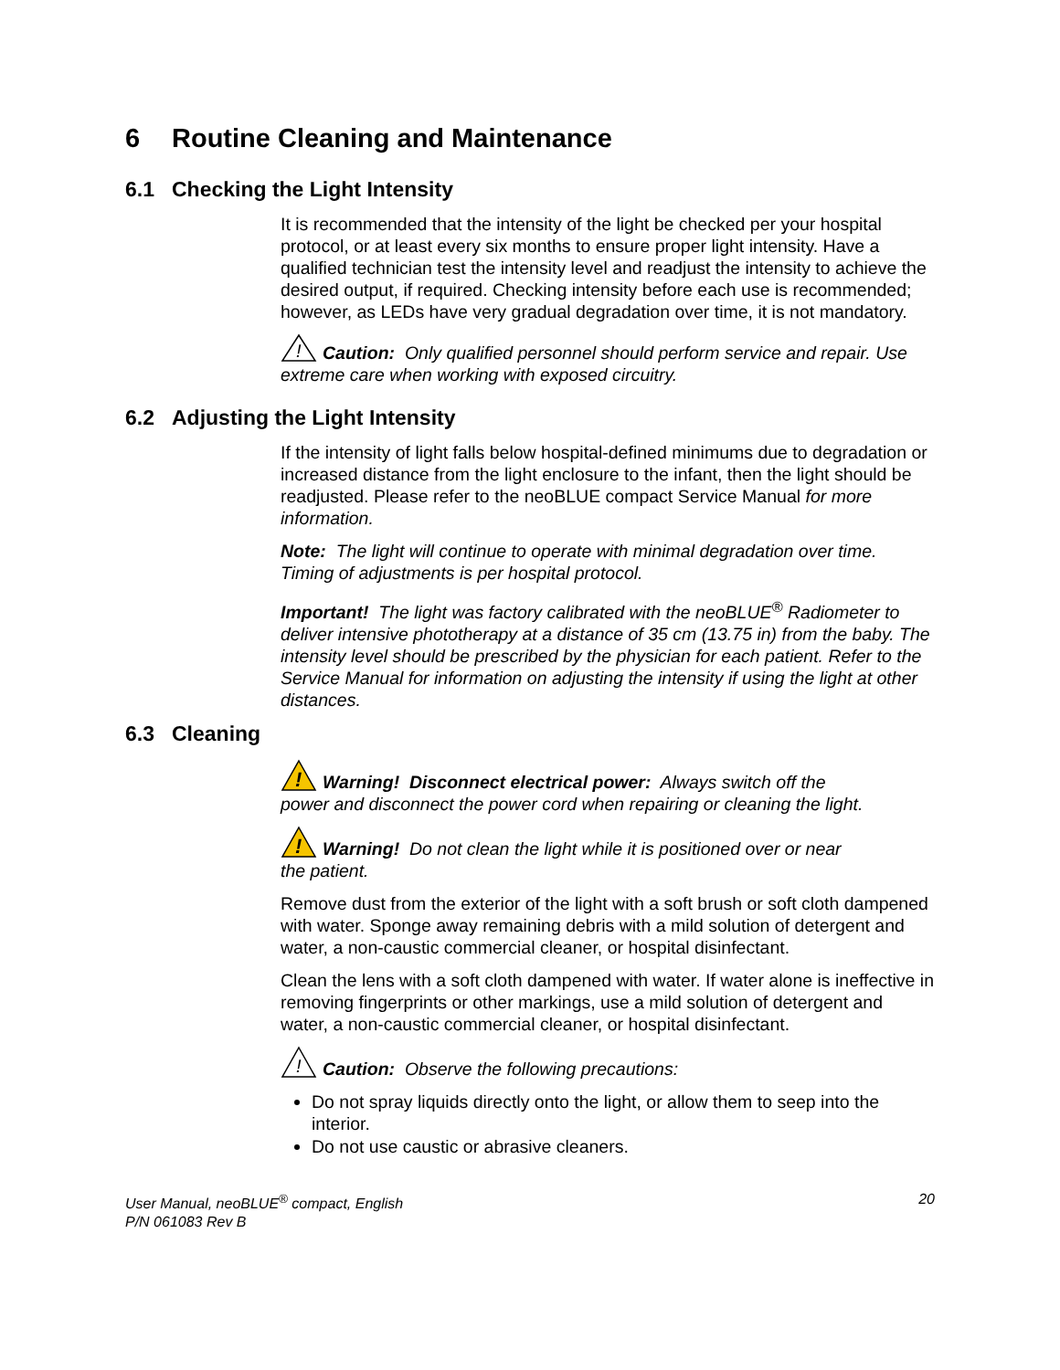6 Routine Cleaning and Maintenance
6.1 Checking the Light Intensity
It is recommended that the intensity of the light be checked per your hospital protocol, or at least every six months to ensure proper light intensity. Have a qualified technician test the intensity level and readjust the intensity to achieve the desired output, if required. Checking intensity before each use is recommended; however, as LEDs have very gradual degradation over time, it is not mandatory.
!
Caution: Only qualified personnel should perform service and repair. Use extreme care when working with exposed circuitry.
6.2 Adjusting the Light Intensity
If the intensity of light falls below hospital-defined minimums due to degradation or increased distance from the light enclosure to the infant, then the light should be readjusted. Please refer to the neoBLUE compact Service Manual for more information.
Note: The light will continue to operate with minimal degradation over time. Timing of adjustments is per hospital protocol.
Important! The light was factory calibrated with the neoBLUE<sup>®</sup> Radiometer to deliver intensive phototherapy at a distance of 35 cm (13.75 in) from the baby. The intensity level should be prescribed by the physician for each patient. Refer to the Service Manual for information on adjusting the intensity if using the light at other distances.
6.3 Cleaning
!
Warning! Disconnect electrical power: Always switch off the power and disconnect the power cord when repairing or cleaning the light.
!
Warning! Do not clean the light while it is positioned over or near the patient.
Remove dust from the exterior of the light with a soft brush or soft cloth dampened with water. Sponge away remaining debris with a mild solution of detergent and water, a non-caustic commercial cleaner, or hospital disinfectant.
Clean the lens with a soft cloth dampened with water. If water alone is ineffective in removing fingerprints or other markings, use a mild solution of detergent and water, a non-caustic commercial cleaner, or hospital disinfectant.
!
Caution: Observe the following precautions:
Do not spray liquids directly onto the light, or allow them to seep into the interior.
Do not use caustic or abrasive cleaners.
User Manual, neoBLUE<sup>®</sup> compact, English
P/N 061083 Rev B
20